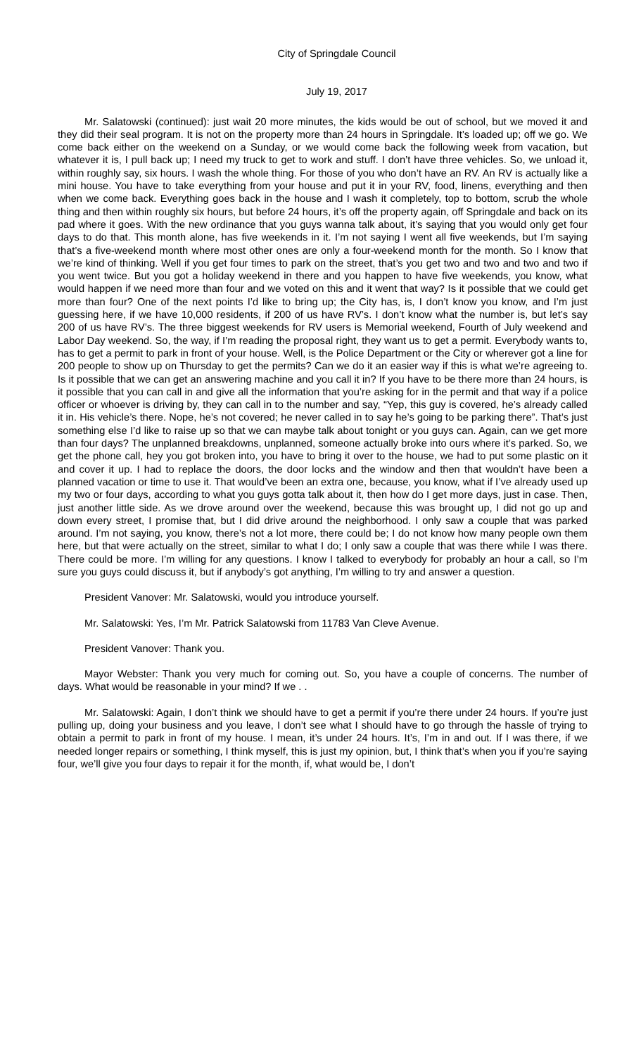City of Springdale Council
July 19, 2017
Mr. Salatowski (continued): just wait 20 more minutes, the kids would be out of school, but we moved it and they did their seal program. It is not on the property more than 24 hours in Springdale. It’s loaded up; off we go. We come back either on the weekend on a Sunday, or we would come back the following week from vacation, but whatever it is, I pull back up; I need my truck to get to work and stuff. I don’t have three vehicles. So, we unload it, within roughly say, six hours. I wash the whole thing. For those of you who don’t have an RV. An RV is actually like a mini house. You have to take everything from your house and put it in your RV, food, linens, everything and then when we come back. Everything goes back in the house and I wash it completely, top to bottom, scrub the whole thing and then within roughly six hours, but before 24 hours, it’s off the property again, off Springdale and back on its pad where it goes. With the new ordinance that you guys wanna talk about, it’s saying that you would only get four days to do that. This month alone, has five weekends in it. I’m not saying I went all five weekends, but I’m saying that’s a five-weekend month where most other ones are only a four-weekend month for the month. So I know that we’re kind of thinking. Well if you get four times to park on the street, that’s you get two and two and two and two if you went twice. But you got a holiday weekend in there and you happen to have five weekends, you know, what would happen if we need more than four and we voted on this and it went that way? Is it possible that we could get more than four? One of the next points I’d like to bring up; the City has, is, I don’t know you know, and I’m just guessing here, if we have 10,000 residents, if 200 of us have RV’s. I don’t know what the number is, but let’s say 200 of us have RV’s. The three biggest weekends for RV users is Memorial weekend, Fourth of July weekend and Labor Day weekend. So, the way, if I’m reading the proposal right, they want us to get a permit. Everybody wants to, has to get a permit to park in front of your house. Well, is the Police Department or the City or wherever got a line for 200 people to show up on Thursday to get the permits? Can we do it an easier way if this is what we’re agreeing to. Is it possible that we can get an answering machine and you call it in? If you have to be there more than 24 hours, is it possible that you can call in and give all the information that you’re asking for in the permit and that way if a police officer or whoever is driving by, they can call in to the number and say, “Yep, this guy is covered, he’s already called it in. His vehicle’s there. Nope, he’s not covered; he never called in to say he’s going to be parking there”. That’s just something else I’d like to raise up so that we can maybe talk about tonight or you guys can. Again, can we get more than four days? The unplanned breakdowns, unplanned, someone actually broke into ours where it’s parked. So, we get the phone call, hey you got broken into, you have to bring it over to the house, we had to put some plastic on it and cover it up. I had to replace the doors, the door locks and the window and then that wouldn’t have been a planned vacation or time to use it. That would’ve been an extra one, because, you know, what if I’ve already used up my two or four days, according to what you guys gotta talk about it, then how do I get more days, just in case. Then, just another little side. As we drove around over the weekend, because this was brought up, I did not go up and down every street, I promise that, but I did drive around the neighborhood. I only saw a couple that was parked around. I’m not saying, you know, there’s not a lot more, there could be; I do not know how many people own them here, but that were actually on the street, similar to what I do; I only saw a couple that was there while I was there. There could be more. I’m willing for any questions. I know I talked to everybody for probably an hour a call, so I’m sure you guys could discuss it, but if anybody’s got anything, I’m willing to try and answer a question.
President Vanover: Mr. Salatowski, would you introduce yourself.
Mr. Salatowski: Yes, I’m Mr. Patrick Salatowski from 11783 Van Cleve Avenue.
President Vanover: Thank you.
Mayor Webster: Thank you very much for coming out. So, you have a couple of concerns. The number of days. What would be reasonable in your mind? If we . .
Mr. Salatowski: Again, I don’t think we should have to get a permit if you’re there under 24 hours. If you’re just pulling up, doing your business and you leave, I don’t see what I should have to go through the hassle of trying to obtain a permit to park in front of my house. I mean, it’s under 24 hours. It’s, I’m in and out. If I was there, if we needed longer repairs or something, I think myself, this is just my opinion, but, I think that’s when you if you’re saying four, we’ll give you four days to repair it for the month, if, what would be, I don’t